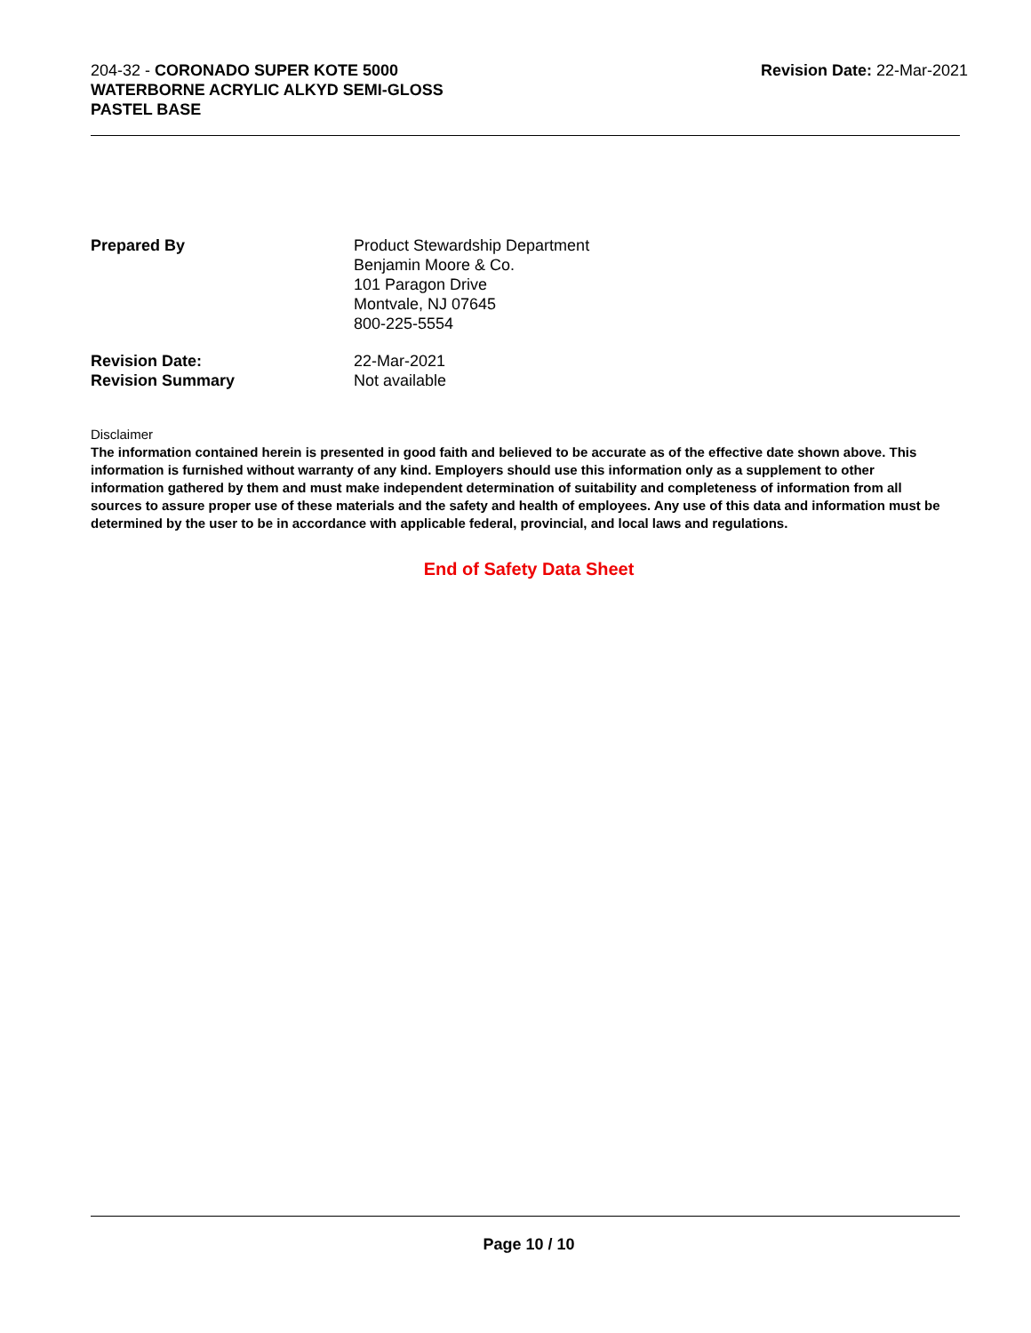204-32 - CORONADO SUPER KOTE 5000
WATERBORNE ACRYLIC ALKYD SEMI-GLOSS
PASTEL BASE
Revision Date: 22-Mar-2021
Prepared By Product Stewardship Department
Benjamin Moore & Co.
101 Paragon Drive
Montvale, NJ 07645
800-225-5554
Revision Date:
Revision Summary
22-Mar-2021
Not available
Disclaimer
The information contained herein is presented in good faith and believed to be accurate as of the effective date shown above. This information is furnished without warranty of any kind. Employers should use this information only as a supplement to other information gathered by them and must make independent determination of suitability and completeness of information from all sources to assure proper use of these materials and the safety and health of employees. Any use of this data and information must be determined by the user to be in accordance with applicable federal, provincial, and local laws and regulations.
End of Safety Data Sheet
Page 10 / 10